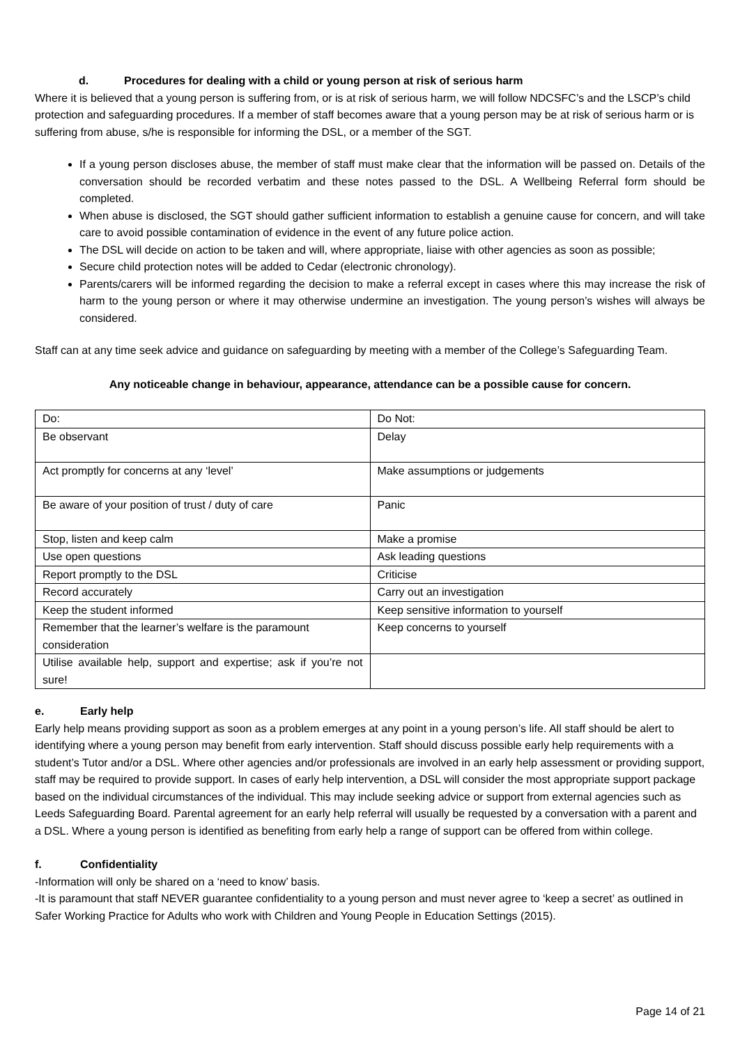d. Procedures for dealing with a child or young person at risk of serious harm
Where it is believed that a young person is suffering from, or is at risk of serious harm, we will follow NDCSFC’s and the LSCP’s child protection and safeguarding procedures. If a member of staff becomes aware that a young person may be at risk of serious harm or is suffering from abuse, s/he is responsible for informing the DSL, or a member of the SGT.
If a young person discloses abuse, the member of staff must make clear that the information will be passed on. Details of the conversation should be recorded verbatim and these notes passed to the DSL. A Wellbeing Referral form should be completed.
When abuse is disclosed, the SGT should gather sufficient information to establish a genuine cause for concern, and will take care to avoid possible contamination of evidence in the event of any future police action.
The DSL will decide on action to be taken and will, where appropriate, liaise with other agencies as soon as possible;
Secure child protection notes will be added to Cedar (electronic chronology).
Parents/carers will be informed regarding the decision to make a referral except in cases where this may increase the risk of harm to the young person or where it may otherwise undermine an investigation. The young person’s wishes will always be considered.
Staff can at any time seek advice and guidance on safeguarding by meeting with a member of the College’s Safeguarding Team.
Any noticeable change in behaviour, appearance, attendance can be a possible cause for concern.
| Do: | Do Not: |
| Be observant | Delay |
| Act promptly for concerns at any ‘level’ | Make assumptions or judgements |
| Be aware of your position of trust / duty of care | Panic |
| Stop, listen and keep calm | Make a promise |
| Use open questions | Ask leading questions |
| Report promptly to the DSL | Criticise |
| Record accurately | Carry out an investigation |
| Keep the student informed | Keep sensitive information to yourself |
| Remember that the learner’s welfare is the paramount consideration | Keep concerns to yourself |
| Utilise available help, support and expertise; ask if you’re not sure! | |
e. Early help
Early help means providing support as soon as a problem emerges at any point in a young person’s life. All staff should be alert to identifying where a young person may benefit from early intervention. Staff should discuss possible early help requirements with a student’s Tutor and/or a DSL. Where other agencies and/or professionals are involved in an early help assessment or providing support, staff may be required to provide support. In cases of early help intervention, a DSL will consider the most appropriate support package based on the individual circumstances of the individual. This may include seeking advice or support from external agencies such as Leeds Safeguarding Board. Parental agreement for an early help referral will usually be requested by a conversation with a parent and a DSL. Where a young person is identified as benefiting from early help a range of support can be offered from within college.
f. Confidentiality
-Information will only be shared on a ‘need to know’ basis.
-It is paramount that staff NEVER guarantee confidentiality to a young person and must never agree to ‘keep a secret’ as outlined in Safer Working Practice for Adults who work with Children and Young People in Education Settings (2015).
Page 14 of 21